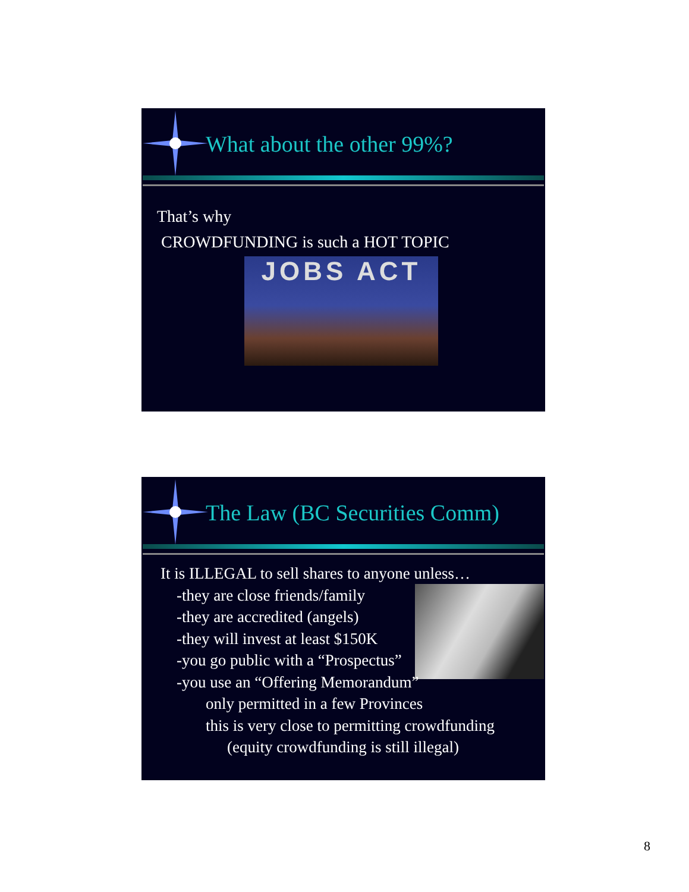What about the other 99%?
That’s why
CROWDFUNDING is such a HOT TOPIC
JOBS ACT
The Law (BC Securities Comm)
It is ILLEGAL to sell shares to anyone unless…
-they are close friends/family
-they are accredited (angels)
-they will invest at least $150K
-you go public with a “Prospectus”
-you use an “Offering Memorandum”
only permitted in a few Provinces
this is very close to permitting crowdfunding
(equity crowdfunding is still illegal)
8